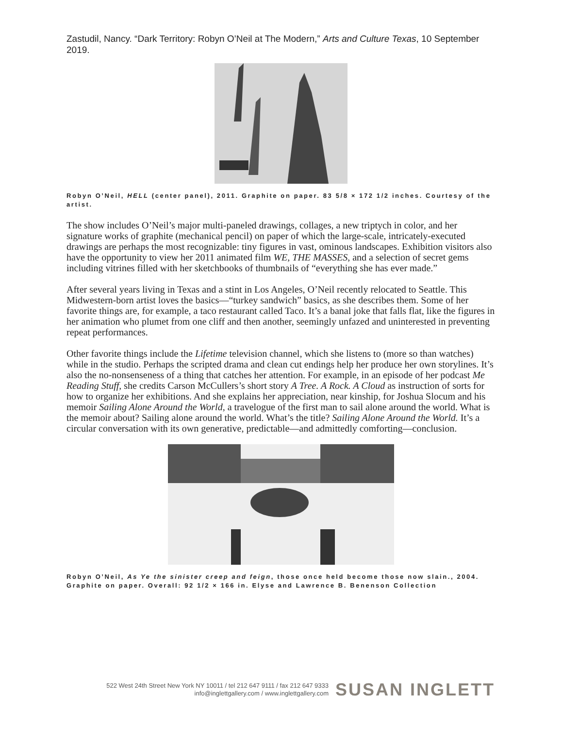Zastudil, Nancy. “Dark Territory: Robyn O’Neil at The Modern,” Arts and Culture Texas, 10 September 2019.
Robyn O’Neil, HELL (center panel), 2011. Graphite on paper. 83 5/8 × 172 1/2 inches. Courtesy of the artist.
The show includes O’Neil’s major multi-paneled drawings, collages, a new triptych in color, and her signature works of graphite (mechanical pencil) on paper of which the large-scale, intricately-executed drawings are perhaps the most recognizable: tiny figures in vast, ominous landscapes. Exhibition visitors also have the opportunity to view her 2011 animated film WE, THE MASSES, and a selection of secret gems including vitrines filled with her sketchbooks of thumbnails of “everything she has ever made.”
After several years living in Texas and a stint in Los Angeles, O’Neil recently relocated to Seattle. This Midwestern-born artist loves the basics—“turkey sandwich” basics, as she describes them. Some of her favorite things are, for example, a taco restaurant called Taco. It’s a banal joke that falls flat, like the figures in her animation who plumet from one cliff and then another, seemingly unfazed and uninterested in preventing repeat performances.
Other favorite things include the Lifetime television channel, which she listens to (more so than watches) while in the studio. Perhaps the scripted drama and clean cut endings help her produce her own storylines. It’s also the no-nonsenseness of a thing that catches her attention. For example, in an episode of her podcast Me Reading Stuff, she credits Carson McCullers’s short story A Tree. A Rock. A Cloud as instruction of sorts for how to organize her exhibitions. And she explains her appreciation, near kinship, for Joshua Slocum and his memoir Sailing Alone Around the World, a travelogue of the first man to sail alone around the world. What is the memoir about? Sailing alone around the world. What’s the title? Sailing Alone Around the World. It’s a circular conversation with its own generative, predictable—and admittedly comforting—conclusion.
Robyn O’Neil, As Ye the sinister creep and feign, those once held become those now slain., 2004. Graphite on paper. Overall: 92 1/2 × 166 in. Elyse and Lawrence B. Benenson Collection
522 West 24th Street New York NY 10011 / tel 212 647 9111 / fax 212 647 9333
info@inglettgallery.com / www.inglettgallery.com
SUSAN INGLETT